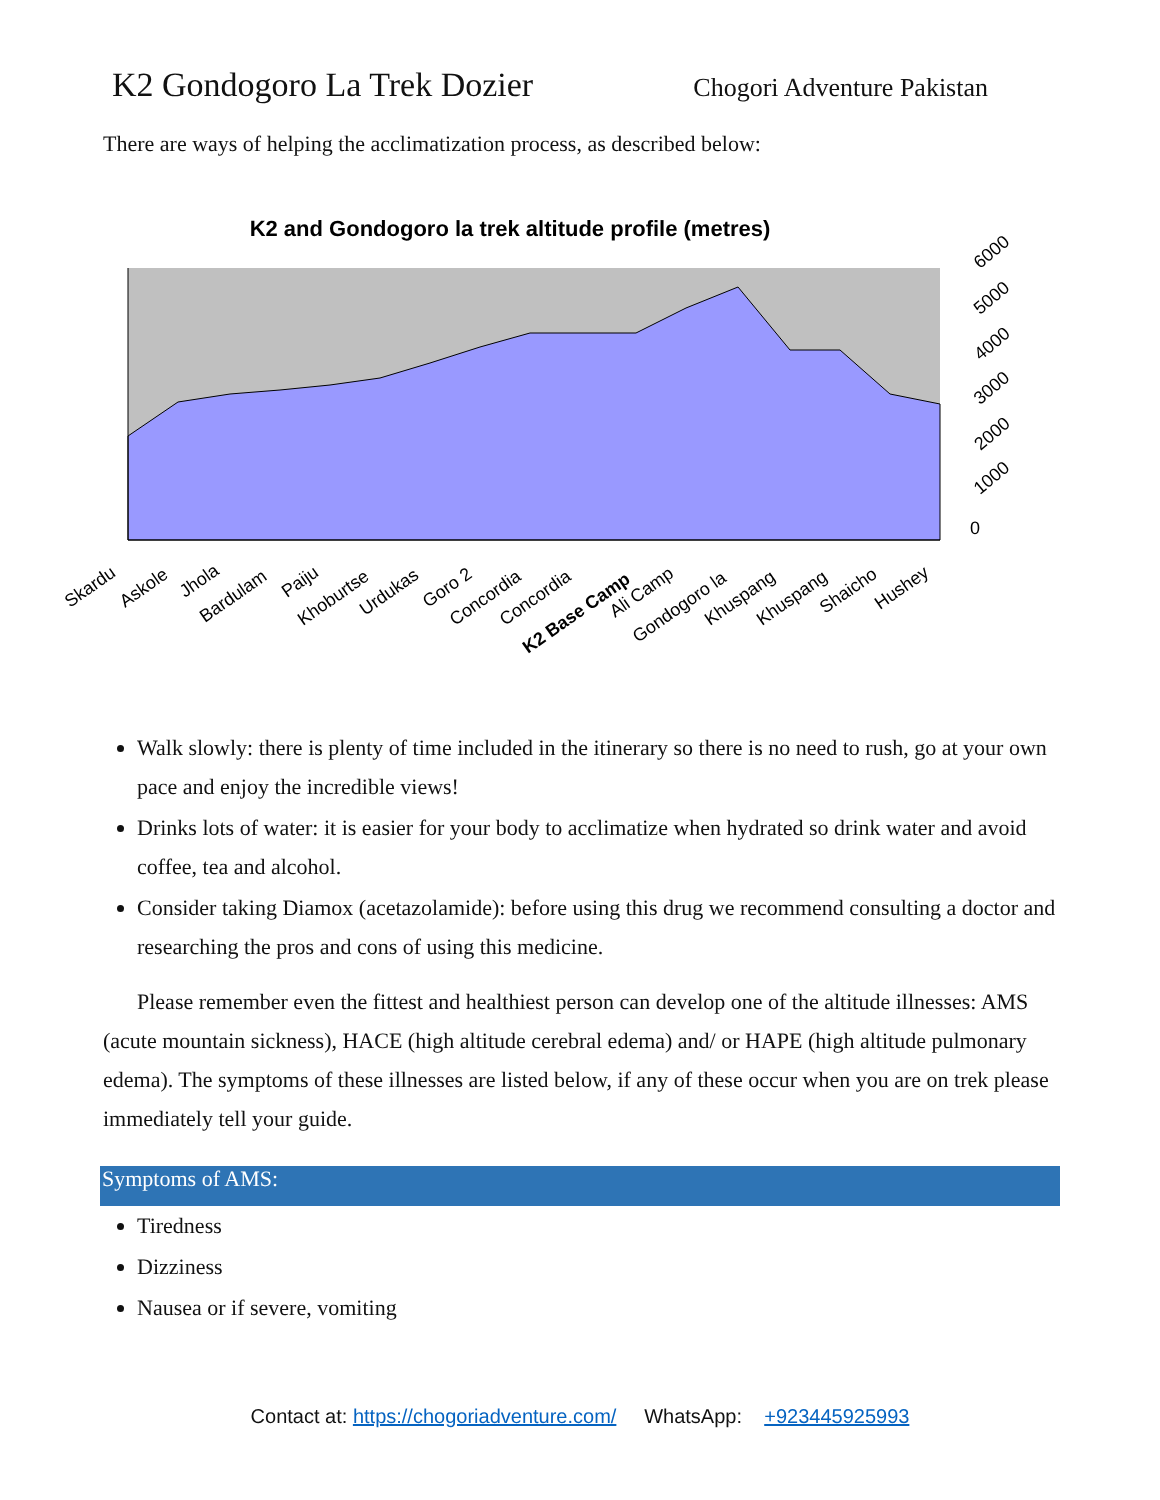K2 Gondogoro La Trek Dozier
Chogori Adventure Pakistan
There are ways of helping the acclimatization process, as described below:
K2 and Gondogoro la trek altitude profile (metres)
0
1000
2000
3000
4000
5000
6000
Skardu
Askole
Jhola
Bardulam
Paiju
Khoburtse
Urdukas
Goro 2
Concordia
Concordia
K2 Base Camp
Ali Camp
Gondogoro la
Khuspang
Khuspang
Shaicho
Hushey
Walk slowly: there is plenty of time included in the itinerary so there is no need to rush, go at your own pace and enjoy the incredible views!
Drinks lots of water: it is easier for your body to acclimatize when hydrated so drink water and avoid coffee, tea and alcohol.
Consider taking Diamox (acetazolamide): before using this drug we recommend consulting a doctor and researching the pros and cons of using this medicine.
Please remember even the fittest and healthiest person can develop one of the altitude illnesses: AMS (acute mountain sickness), HACE (high altitude cerebral edema) and/ or HAPE (high altitude pulmonary edema). The symptoms of these illnesses are listed below, if any of these occur when you are on trek please immediately tell your guide.
Symptoms of AMS:
Tiredness
Dizziness
Nausea or if severe, vomiting
Contact at: https://chogoriadventure.com/ WhatsApp: +923445925993